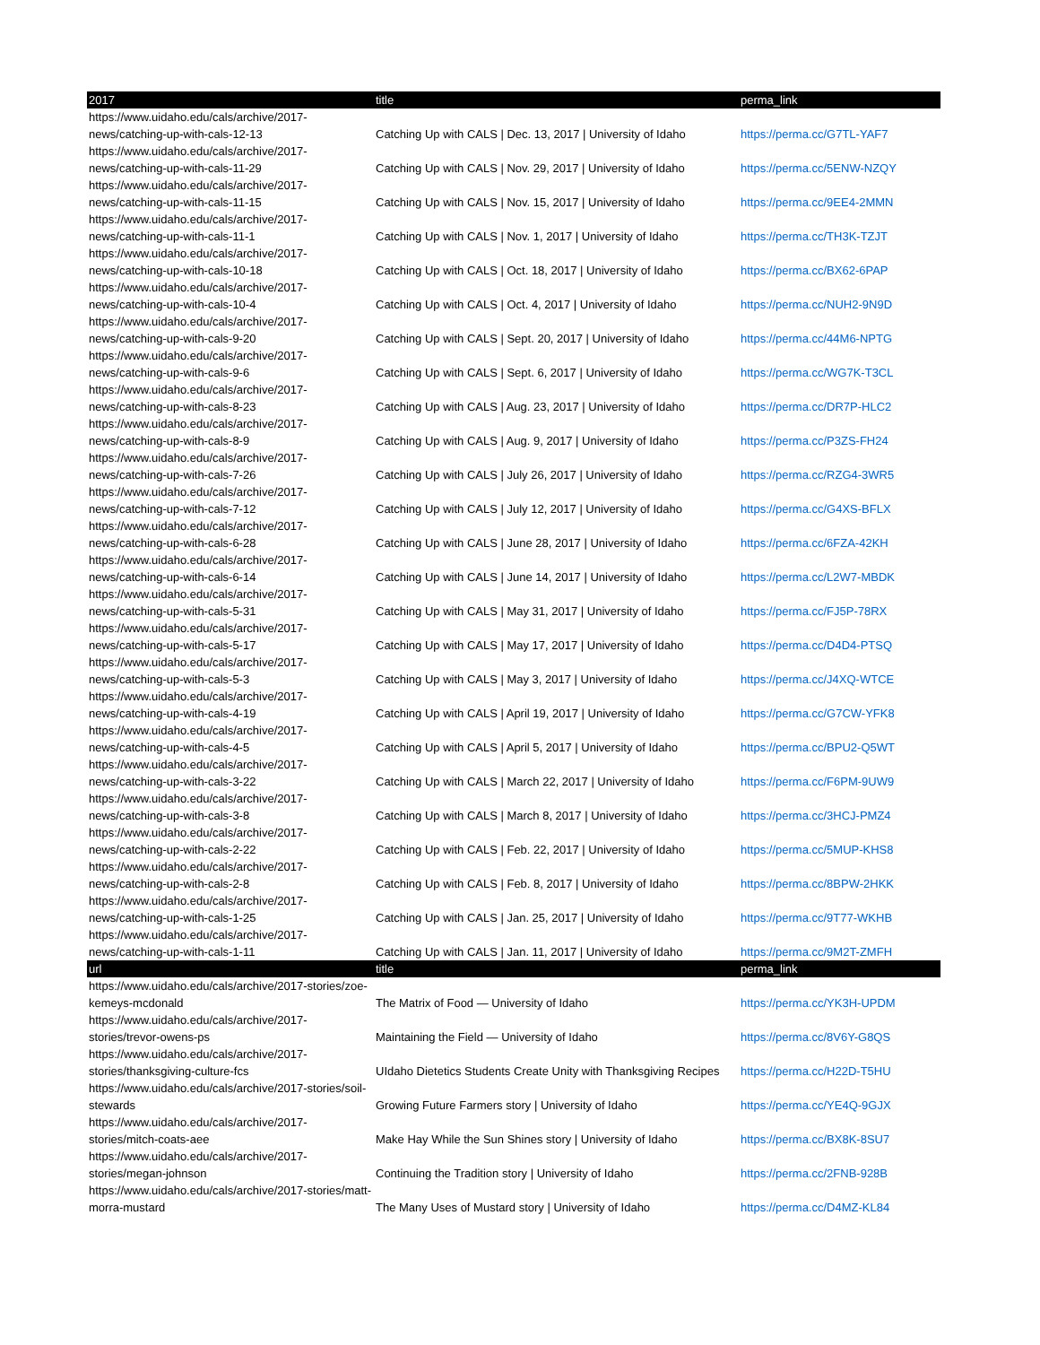| 2017 | title | perma_link |
| --- | --- | --- |
| https://www.uidaho.edu/cals/archive/2017-news/catching-up-with-cals-12-13 | Catching Up with CALS / Dec. 13, 2017 / University of Idaho | https://perma.cc/G7TL-YAF7 |
| https://www.uidaho.edu/cals/archive/2017-news/catching-up-with-cals-11-29 | Catching Up with CALS / Nov. 29, 2017 / University of Idaho | https://perma.cc/5ENW-NZQY |
| https://www.uidaho.edu/cals/archive/2017-news/catching-up-with-cals-11-15 | Catching Up with CALS / Nov. 15, 2017 / University of Idaho | https://perma.cc/9EE4-2MMN |
| https://www.uidaho.edu/cals/archive/2017-news/catching-up-with-cals-11-1 | Catching Up with CALS / Nov. 1, 2017 / University of Idaho | https://perma.cc/TH3K-TZJT |
| https://www.uidaho.edu/cals/archive/2017-news/catching-up-with-cals-10-18 | Catching Up with CALS / Oct. 18, 2017 / University of Idaho | https://perma.cc/BX62-6PAP |
| https://www.uidaho.edu/cals/archive/2017-news/catching-up-with-cals-10-4 | Catching Up with CALS / Oct. 4, 2017 / University of Idaho | https://perma.cc/NUH2-9N9D |
| https://www.uidaho.edu/cals/archive/2017-news/catching-up-with-cals-9-20 | Catching Up with CALS / Sept. 20, 2017 / University of Idaho | https://perma.cc/44M6-NPTG |
| https://www.uidaho.edu/cals/archive/2017-news/catching-up-with-cals-9-6 | Catching Up with CALS / Sept. 6, 2017 / University of Idaho | https://perma.cc/WG7K-T3CL |
| https://www.uidaho.edu/cals/archive/2017-news/catching-up-with-cals-8-23 | Catching Up with CALS / Aug. 23, 2017 / University of Idaho | https://perma.cc/DR7P-HLC2 |
| https://www.uidaho.edu/cals/archive/2017-news/catching-up-with-cals-8-9 | Catching Up with CALS / Aug. 9, 2017 / University of Idaho | https://perma.cc/P3ZS-FH24 |
| https://www.uidaho.edu/cals/archive/2017-news/catching-up-with-cals-7-26 | Catching Up with CALS / July 26, 2017 / University of Idaho | https://perma.cc/RZG4-3WR5 |
| https://www.uidaho.edu/cals/archive/2017-news/catching-up-with-cals-7-12 | Catching Up with CALS / July 12, 2017 / University of Idaho | https://perma.cc/G4XS-BFLX |
| https://www.uidaho.edu/cals/archive/2017-news/catching-up-with-cals-6-28 | Catching Up with CALS / June 28, 2017 / University of Idaho | https://perma.cc/6FZA-42KH |
| https://www.uidaho.edu/cals/archive/2017-news/catching-up-with-cals-6-14 | Catching Up with CALS / June 14, 2017 / University of Idaho | https://perma.cc/L2W7-MBDK |
| https://www.uidaho.edu/cals/archive/2017-news/catching-up-with-cals-5-31 | Catching Up with CALS / May 31, 2017 / University of Idaho | https://perma.cc/FJ5P-78RX |
| https://www.uidaho.edu/cals/archive/2017-news/catching-up-with-cals-5-17 | Catching Up with CALS / May 17, 2017 / University of Idaho | https://perma.cc/D4D4-PTSQ |
| https://www.uidaho.edu/cals/archive/2017-news/catching-up-with-cals-5-3 | Catching Up with CALS / May 3, 2017 / University of Idaho | https://perma.cc/J4XQ-WTCE |
| https://www.uidaho.edu/cals/archive/2017-news/catching-up-with-cals-4-19 | Catching Up with CALS / April 19, 2017 / University of Idaho | https://perma.cc/G7CW-YFK8 |
| https://www.uidaho.edu/cals/archive/2017-news/catching-up-with-cals-4-5 | Catching Up with CALS / April 5, 2017 / University of Idaho | https://perma.cc/BPU2-Q5WT |
| https://www.uidaho.edu/cals/archive/2017-news/catching-up-with-cals-3-22 | Catching Up with CALS / March 22, 2017 / University of Idaho | https://perma.cc/F6PM-9UW9 |
| https://www.uidaho.edu/cals/archive/2017-news/catching-up-with-cals-3-8 | Catching Up with CALS / March 8, 2017 / University of Idaho | https://perma.cc/3HCJ-PMZ4 |
| https://www.uidaho.edu/cals/archive/2017-news/catching-up-with-cals-2-22 | Catching Up with CALS / Feb. 22, 2017 / University of Idaho | https://perma.cc/5MUP-KHS8 |
| https://www.uidaho.edu/cals/archive/2017-news/catching-up-with-cals-2-8 | Catching Up with CALS / Feb. 8, 2017 / University of Idaho | https://perma.cc/8BPW-2HKK |
| https://www.uidaho.edu/cals/archive/2017-news/catching-up-with-cals-1-25 | Catching Up with CALS / Jan. 25, 2017 / University of Idaho | https://perma.cc/9T77-WKHB |
| https://www.uidaho.edu/cals/archive/2017-news/catching-up-with-cals-1-11 | Catching Up with CALS / Jan. 11, 2017 / University of Idaho | https://perma.cc/9M2T-ZMFH |
| url | title | perma_link |
| https://www.uidaho.edu/cals/archive/2017-stories/zoe-kemeys-mcdonald | The Matrix of Food — University of Idaho | https://perma.cc/YK3H-UPDM |
| https://www.uidaho.edu/cals/archive/2017-stories/trevor-owens-ps | Maintaining the Field — University of Idaho | https://perma.cc/8V6Y-G8QS |
| https://www.uidaho.edu/cals/archive/2017-stories/thanksgiving-culture-fcs | UIdaho Dietetics Students Create Unity with Thanksgiving Recipes | https://perma.cc/H22D-T5HU |
| https://www.uidaho.edu/cals/archive/2017-stories/soil-stewards | Growing Future Farmers story / University of Idaho | https://perma.cc/YE4Q-9GJX |
| https://www.uidaho.edu/cals/archive/2017-stories/mitch-coats-aee | Make Hay While the Sun Shines story / University of Idaho | https://perma.cc/BX8K-8SU7 |
| https://www.uidaho.edu/cals/archive/2017-stories/megan-johnson | Continuing the Tradition story / University of Idaho | https://perma.cc/2FNB-928B |
| https://www.uidaho.edu/cals/archive/2017-stories/matt-morra-mustard | The Many Uses of Mustard story / University of Idaho | https://perma.cc/D4MZ-KL84 |